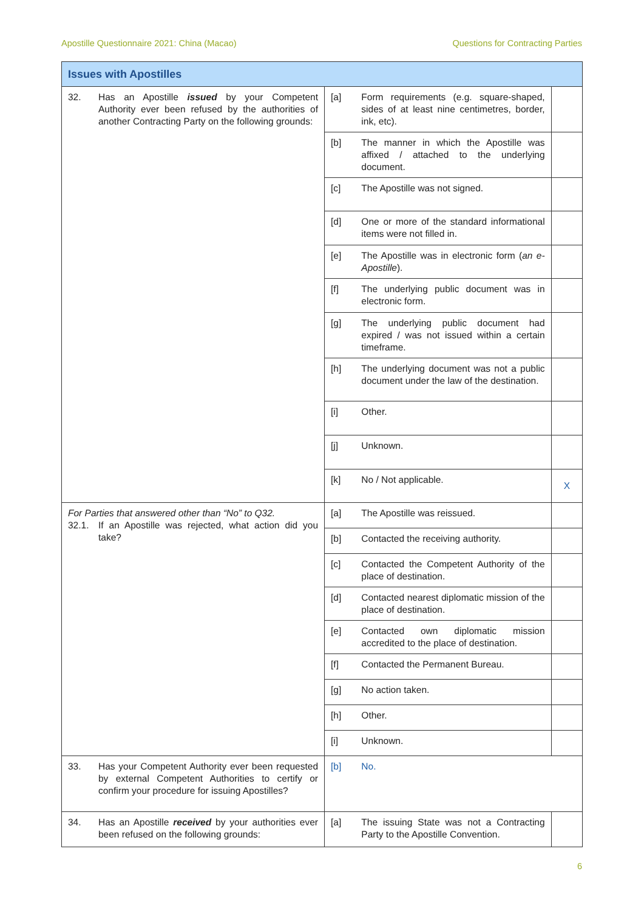Apostille Questionnaire 2021: China (Macao) Questions for Contracting Parties
| Issues with Apostilles | | | |
| --- | --- | --- | --- |
| 32. Has an Apostille issued by your Competent Authority ever been refused by the authorities of another Contracting Party on the following grounds: | [a] | Form requirements (e.g. square-shaped, sides of at least nine centimetres, border, ink, etc). | |
| | [b] | The manner in which the Apostille was affixed / attached to the underlying document. | |
| | [c] | The Apostille was not signed. | |
| | [d] | One or more of the standard informational items were not filled in. | |
| | [e] | The Apostille was in electronic form ( an e-Apostille ). | |
| | [f] | The underlying public document was in electronic form. | |
| | [g] | The underlying public document had expired / was not issued within a certain timeframe. | |
| | [h] | The underlying document was not a public document under the law of the destination. | |
| | [i] | Other. | |
| | [j] | Unknown. | |
| | [k] | No / Not applicable. | X |
| For Parties that answered other than “No” to Q32. 32.1. If an Apostille was rejected, what action did you take? | [a] | The Apostille was reissued. | |
| | [b] | Contacted the receiving authority. | |
| | [c] | Contacted the Competent Authority of the place of destination. | |
| | [d] | Contacted nearest diplomatic mission of the place of destination. | |
| | [e] | Contacted own diplomatic mission accredited to the place of destination. | |
| | [f] | Contacted the Permanent Bureau. | |
| | [g] | No action taken. | |
| | [h] | Other. | |
| | [i] | Unknown. | |
| 33. Has your Competent Authority ever been requested by external Competent Authorities to certify or confirm your procedure for issuing Apostilles? | [b] | No. | |
| 34. Has an Apostille received by your authorities ever been refused on the following grounds: | [a] | The issuing State was not a Contracting Party to the Apostille Convention. | |
6